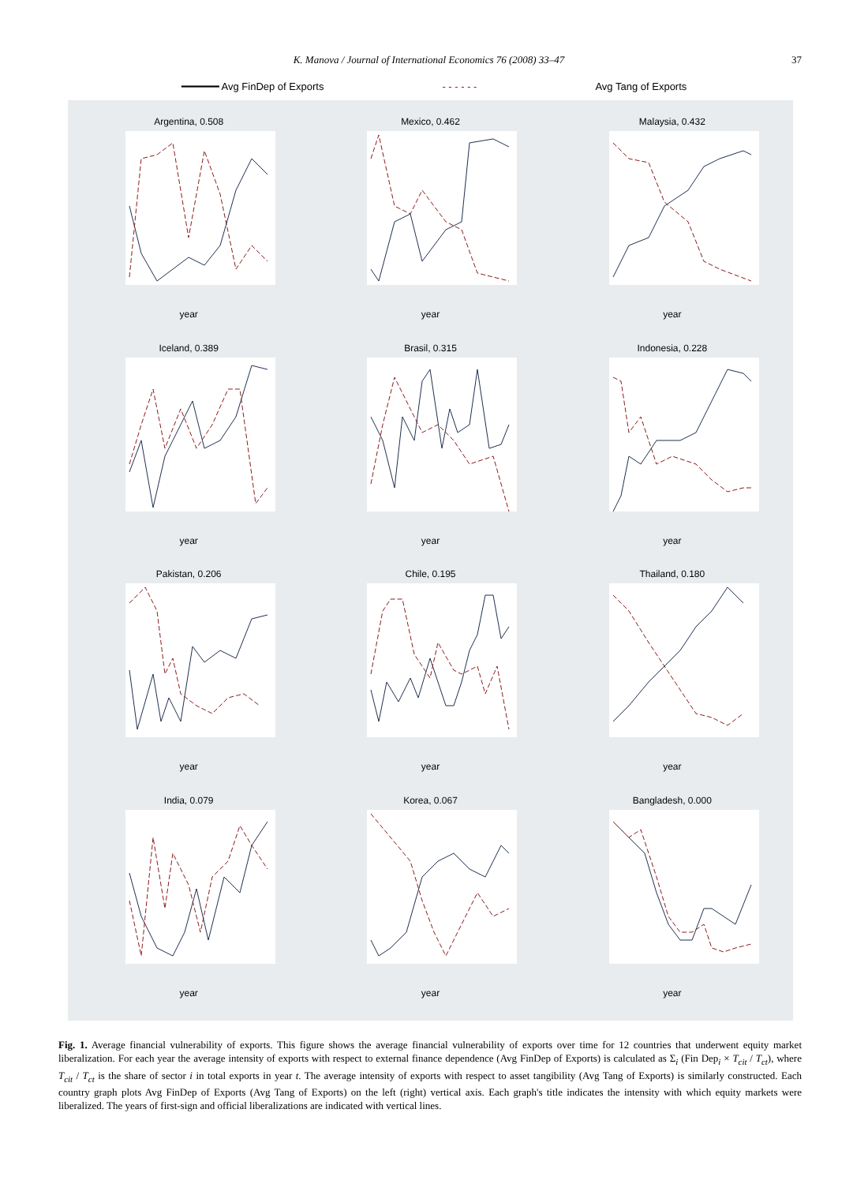K. Manova / Journal of International Economics 76 (2008) 33–47 37
━━━━━━ Avg FinDep of Exports - - - - - - Avg Tang of Exports
Argentina, 0.508
year
Mexico, 0.462
year
Malaysia, 0.432
year
Iceland, 0.389
year
Brasil, 0.315
year
Indonesia, 0.228
year
Pakistan, 0.206
year
Chile, 0.195
year
Thailand, 0.180
year
India, 0.079
year
Korea, 0.067
year
Bangladesh, 0.000
year
Fig. 1. Average financial vulnerability of exports. This figure shows the average financial vulnerability of exports over time for 12 countries that underwent equity market liberalization. For each year the average intensity of exports with respect to external finance dependence (Avg FinDep of Exports) is calculated as Σ<sub>i</sub> (Fin Dep<sub>i</sub> × T<sub>cit</sub> / T<sub>ct</sub>), where T<sub>cit</sub> / T<sub>ct</sub> is the share of sector i in total exports in year t. The average intensity of exports with respect to asset tangibility (Avg Tang of Exports) is similarly constructed. Each country graph plots Avg FinDep of Exports (Avg Tang of Exports) on the left (right) vertical axis. Each graph's title indicates the intensity with which equity markets were liberalized. The years of first-sign and official liberalizations are indicated with vertical lines.